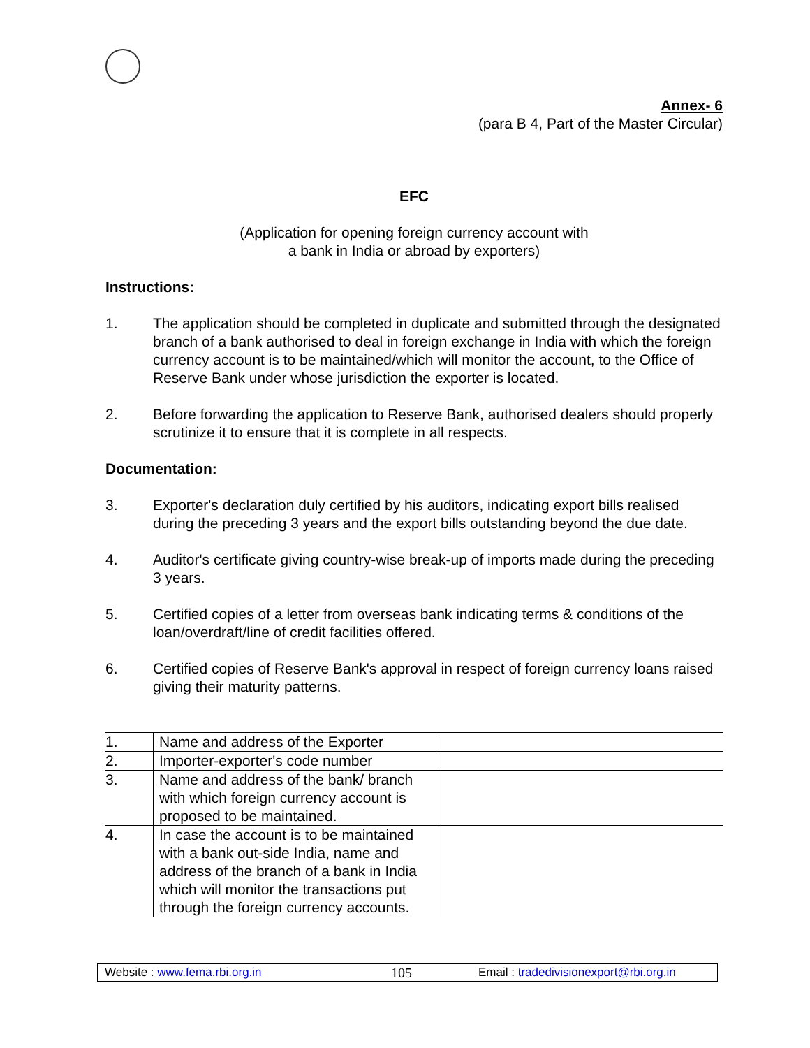Annex- 6
(para B 4, Part of the Master Circular)
EFC
(Application for opening foreign currency account with
a bank in India or abroad by exporters)
Instructions:
1. The application should be completed in duplicate and submitted through the designated branch of a bank authorised to deal in foreign exchange in India with which the foreign currency account is to be maintained/which will monitor the account, to the Office of Reserve Bank under whose jurisdiction the exporter is located.
2. Before forwarding the application to Reserve Bank, authorised dealers should properly scrutinize it to ensure that it is complete in all respects.
Documentation:
3. Exporter's declaration duly certified by his auditors, indicating export bills realised during the preceding 3 years and the export bills outstanding beyond the due date.
4. Auditor's certificate giving country-wise break-up of imports made during the preceding 3 years.
5. Certified copies of a letter from overseas bank indicating terms & conditions of the loan/overdraft/line of credit facilities offered.
6. Certified copies of Reserve Bank's approval in respect of foreign currency loans raised giving their maturity patterns.
| 1. | Name and address of the Exporter | |
| 2. | Importer-exporter's code number | |
| 3. | Name and address of the bank/ branch with which foreign currency account is proposed to be maintained. | |
| 4. | In case the account is to be maintained with a bank out-side India, name and address of the branch of a bank in India which will monitor the transactions put through the foreign currency accounts. | |
Website : www.fema.rbi.org.in 105 Email : tradedivisionexport@rbi.org.in